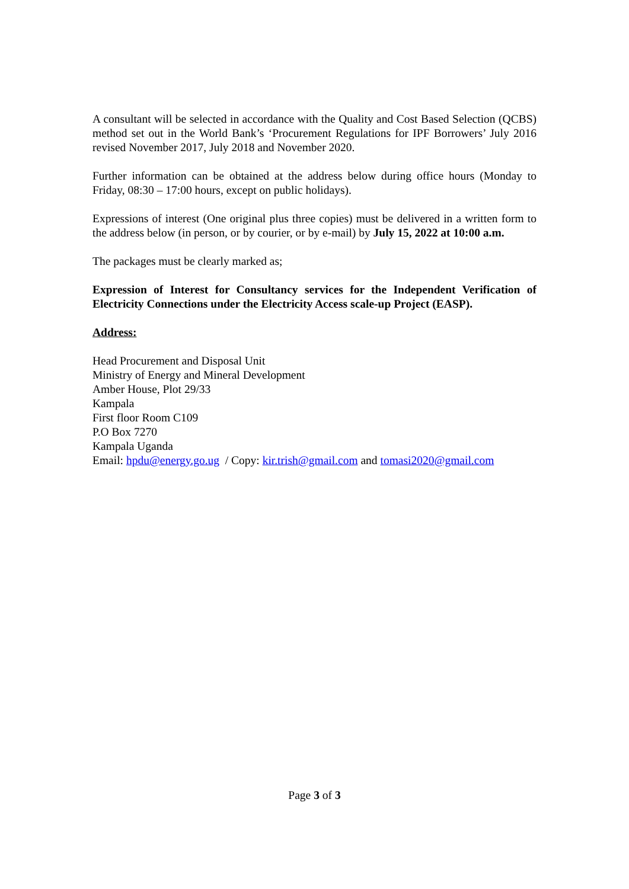A consultant will be selected in accordance with the Quality and Cost Based Selection (QCBS) method set out in the World Bank’s ‘Procurement Regulations for IPF Borrowers’ July 2016 revised November 2017, July 2018 and November 2020.
Further information can be obtained at the address below during office hours (Monday to Friday, 08:30 – 17:00 hours, except on public holidays).
Expressions of interest (One original plus three copies) must be delivered in a written form to the address below (in person, or by courier, or by e-mail) by July 15, 2022 at 10:00 a.m.
The packages must be clearly marked as;
Expression of Interest for Consultancy services for the Independent Verification of Electricity Connections under the Electricity Access scale-up Project (EASP).
Address:
Head Procurement and Disposal Unit
Ministry of Energy and Mineral Development
Amber House, Plot 29/33
Kampala
First floor Room C109
P.O Box 7270
Kampala Uganda
Email: hpdu@energy.go.ug / Copy: kir.trish@gmail.com and tomasi2020@gmail.com
Page 3 of 3